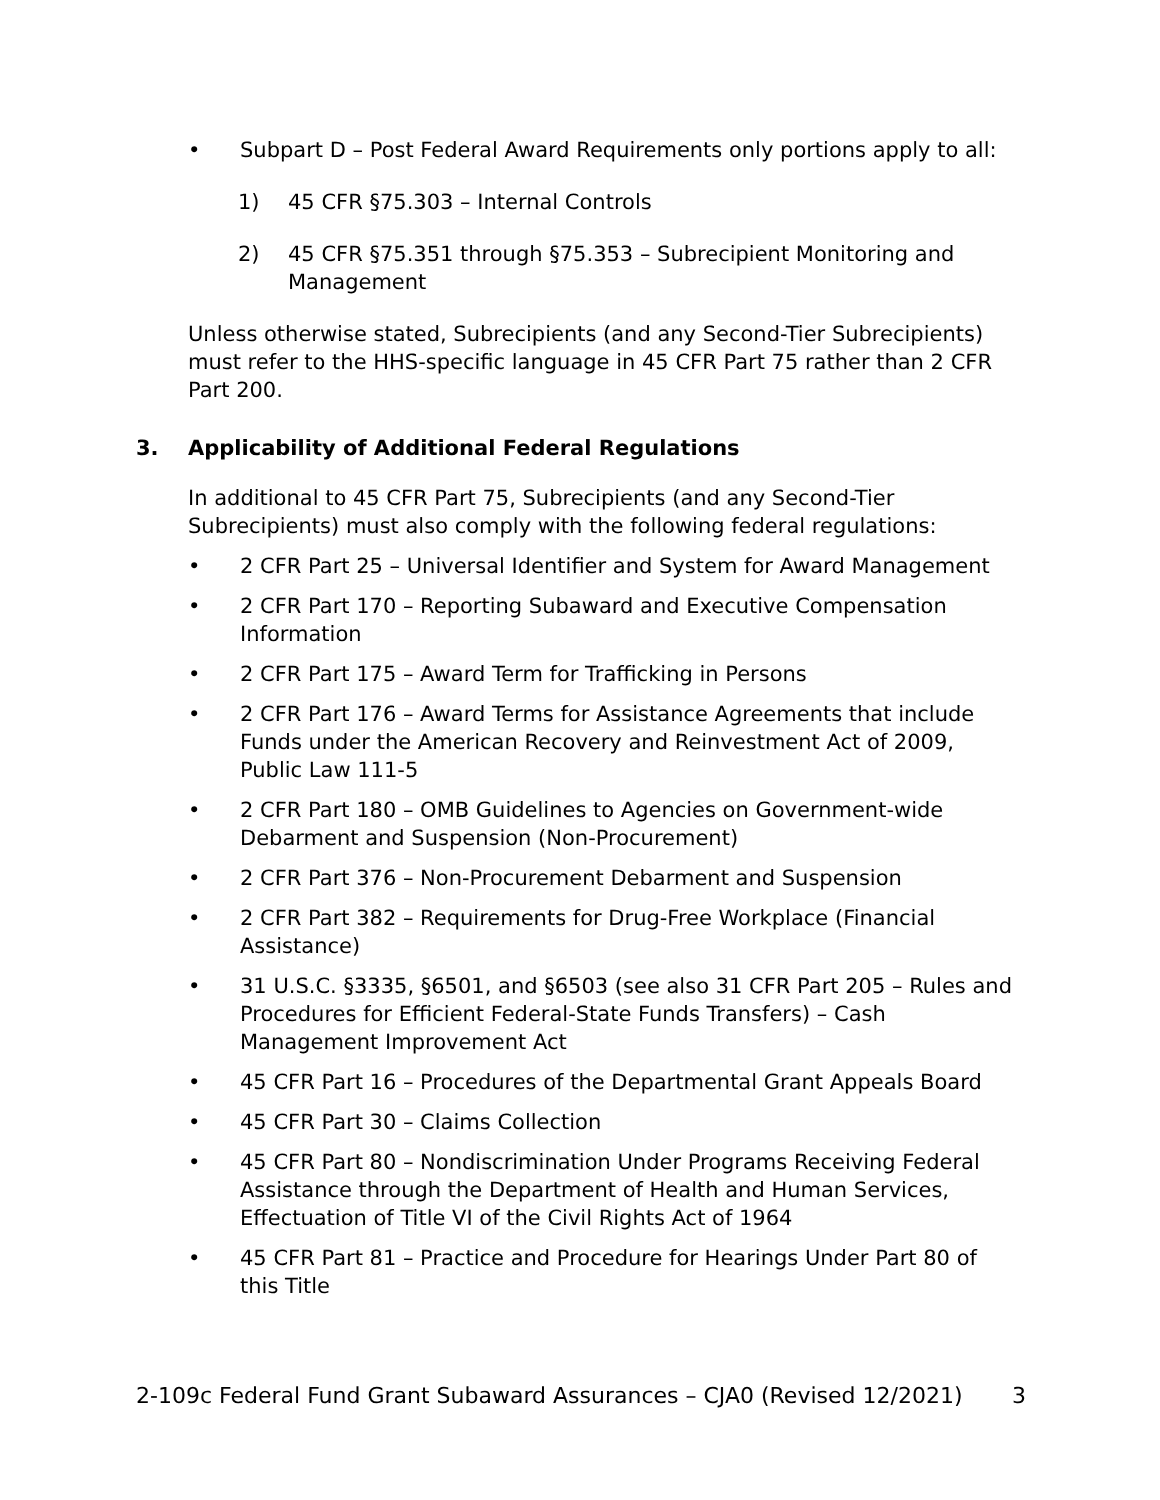• Subpart D – Post Federal Award Requirements only portions apply to all:
1) 45 CFR §75.303 – Internal Controls
2) 45 CFR §75.351 through §75.353 – Subrecipient Monitoring and Management
Unless otherwise stated, Subrecipients (and any Second-Tier Subrecipients) must refer to the HHS-specific language in 45 CFR Part 75 rather than 2 CFR Part 200.
3. Applicability of Additional Federal Regulations
In additional to 45 CFR Part 75, Subrecipients (and any Second-Tier Subrecipients) must also comply with the following federal regulations:
• 2 CFR Part 25 – Universal Identifier and System for Award Management
• 2 CFR Part 170 – Reporting Subaward and Executive Compensation Information
• 2 CFR Part 175 – Award Term for Trafficking in Persons
• 2 CFR Part 176 – Award Terms for Assistance Agreements that include Funds under the American Recovery and Reinvestment Act of 2009, Public Law 111-5
• 2 CFR Part 180 – OMB Guidelines to Agencies on Government-wide Debarment and Suspension (Non-Procurement)
• 2 CFR Part 376 – Non-Procurement Debarment and Suspension
• 2 CFR Part 382 – Requirements for Drug-Free Workplace (Financial Assistance)
• 31 U.S.C. §3335, §6501, and §6503 (see also 31 CFR Part 205 – Rules and Procedures for Efficient Federal-State Funds Transfers) – Cash Management Improvement Act
• 45 CFR Part 16 – Procedures of the Departmental Grant Appeals Board
• 45 CFR Part 30 – Claims Collection
• 45 CFR Part 80 – Nondiscrimination Under Programs Receiving Federal Assistance through the Department of Health and Human Services, Effectuation of Title VI of the Civil Rights Act of 1964
• 45 CFR Part 81 – Practice and Procedure for Hearings Under Part 80 of this Title
2-109c Federal Fund Grant Subaward Assurances – CJA0 (Revised 12/2021) 3